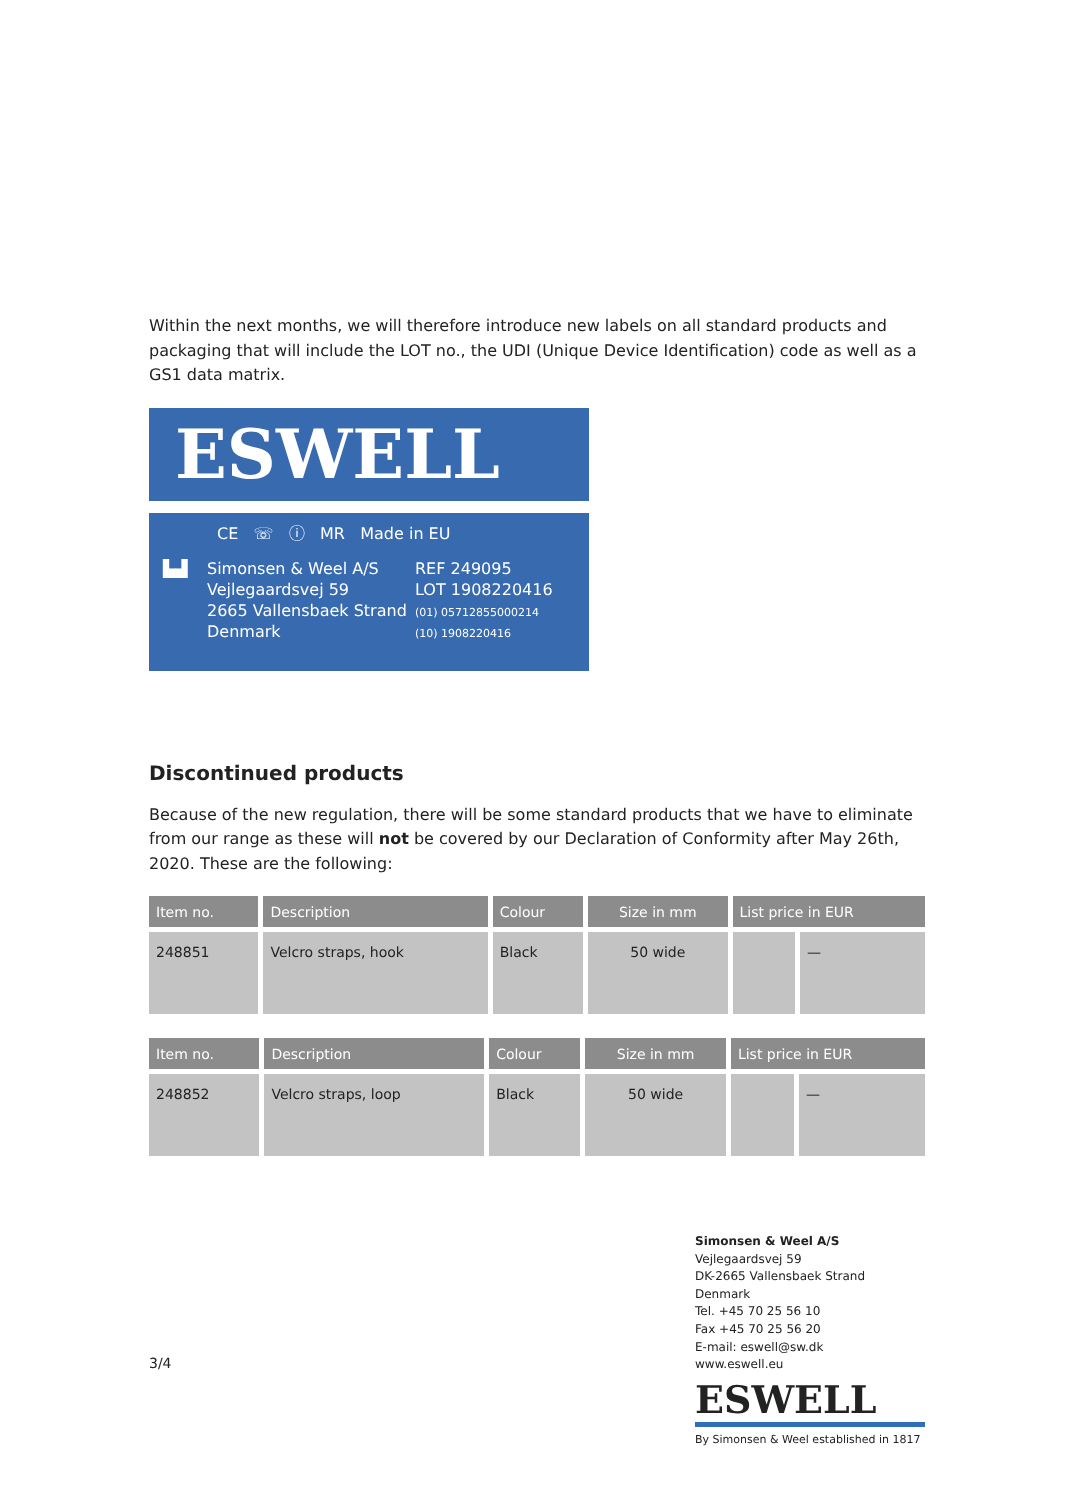Within the next months, we will therefore introduce new labels on all standard products and packaging that will include the LOT no., the UDI (Unique Device Identification) code as well as a GS1 data matrix.
ESWELL
CE ☏ ⓘ MR Made in EU
▙▟ Simonsen & Weel A/S
Vejlegaardsvej 59
2665 Vallensbaek Strand
Denmark
REF 249095
LOT 1908220416
(01) 05712855000214
(10) 1908220416
Discontinued products
Because of the new regulation, there will be some standard products that we have to eliminate from our range as these will not be covered by our Declaration of Conformity after May 26th, 2020. These are the following:
| Item no. | Description | Colour | Size in mm | List price in EUR | |
| --- | --- | --- | --- | --- | --- |
| 248851 | Velcro straps, hook | Black | 50 wide | | — |
| Item no. | Description | Colour | Size in mm | List price in EUR | |
| --- | --- | --- | --- | --- | --- |
| 248852 | Velcro straps, loop | Black | 50 wide | | — |
3/4
Simonsen & Weel A/S
Vejlegaardsvej 59
DK-2665 Vallensbaek Strand
Denmark
Tel. +45 70 25 56 10
Fax +45 70 25 56 20
E-mail: eswell@sw.dk
www.eswell.eu
ESWELL
By Simonsen & Weel established in 1817